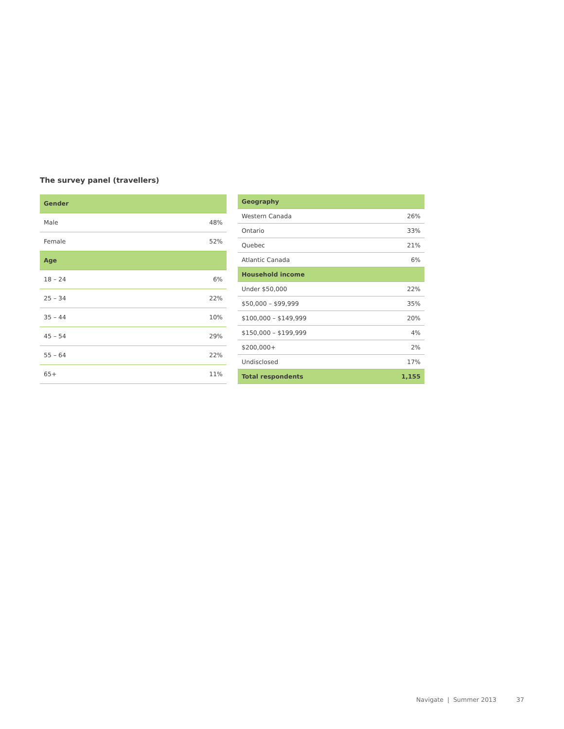The survey panel (travellers)
| Gender | |
| --- | --- |
| Male | 48% |
| Female | 52% |
| Age | |
| 18 – 24 | 6% |
| 25 – 34 | 22% |
| 35 – 44 | 10% |
| 45 – 54 | 29% |
| 55 – 64 | 22% |
| 65+ | 11% |
| Geography | |
| --- | --- |
| Western Canada | 26% |
| Ontario | 33% |
| Quebec | 21% |
| Atlantic Canada | 6% |
| Household income | |
| Under $50,000 | 22% |
| $50,000 – $99,999 | 35% |
| $100,000 – $149,999 | 20% |
| $150,000 – $199,999 | 4% |
| $200,000+ | 2% |
| Undisclosed | 17% |
| Total respondents | 1,155 |
Navigate | Summer 2013 37